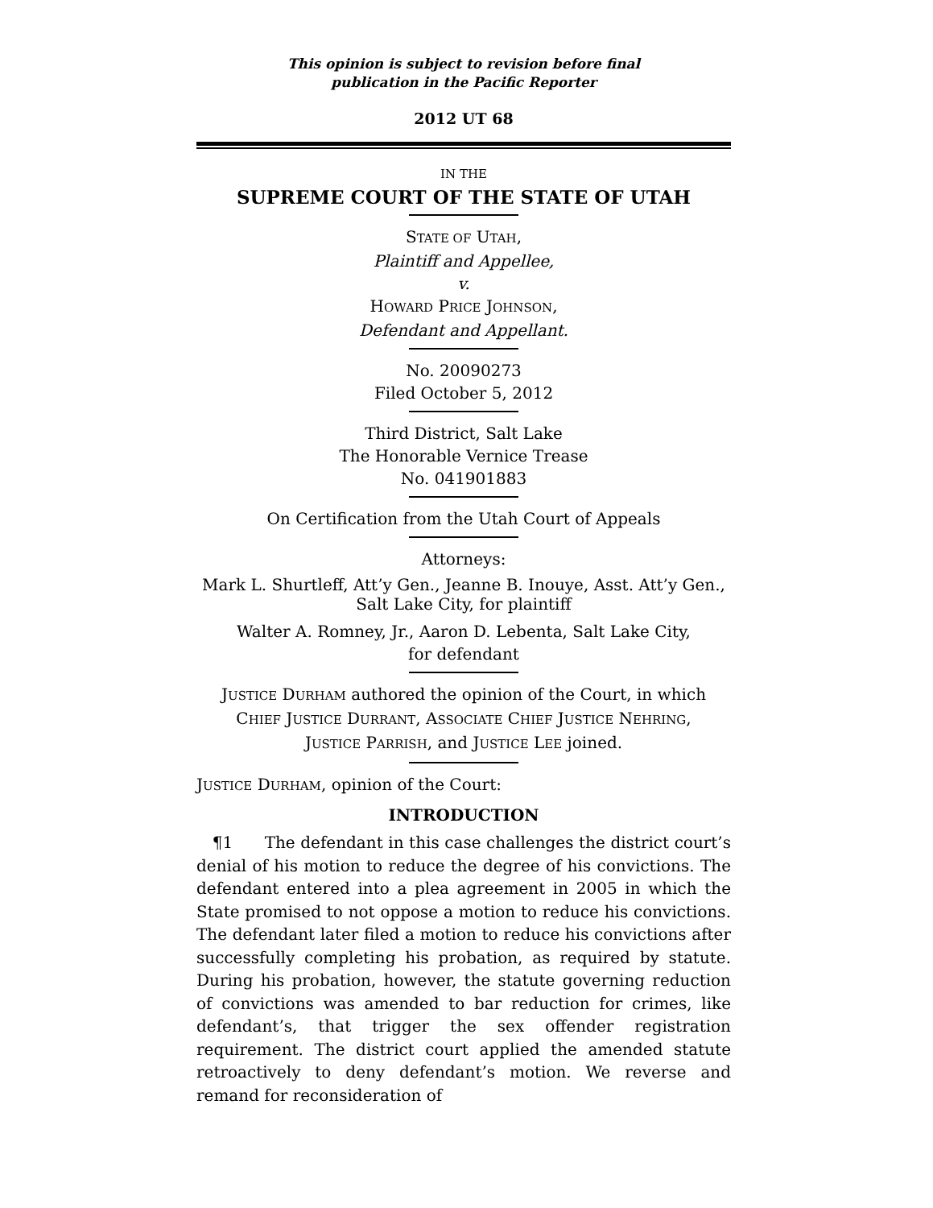This opinion is subject to revision before final
publication in the Pacific Reporter
2012 UT 68
IN THE
SUPREME COURT OF THE STATE OF UTAH
STATE OF UTAH,
Plaintiff and Appellee,
v.
HOWARD PRICE JOHNSON,
Defendant and Appellant.
No. 20090273
Filed October 5, 2012
Third District, Salt Lake
The Honorable Vernice Trease
No. 041901883
On Certification from the Utah Court of Appeals
Attorneys:
Mark L. Shurtleff, Att’y Gen., Jeanne B. Inouye, Asst. Att’y Gen.,
Salt Lake City, for plaintiff
Walter A. Romney, Jr., Aaron D. Lebenta, Salt Lake City,
for defendant
JUSTICE DURHAM authored the opinion of the Court, in which
CHIEF JUSTICE DURRANT, ASSOCIATE CHIEF JUSTICE NEHRING,
JUSTICE PARRISH, and JUSTICE LEE joined.
JUSTICE DURHAM, opinion of the Court:
INTRODUCTION
¶1 The defendant in this case challenges the district court’s denial of his motion to reduce the degree of his convictions. The defendant entered into a plea agreement in 2005 in which the State promised to not oppose a motion to reduce his convictions. The defendant later filed a motion to reduce his convictions after successfully completing his probation, as required by statute. During his probation, however, the statute governing reduction of convictions was amended to bar reduction for crimes, like defendant’s, that trigger the sex offender registration requirement. The district court applied the amended statute retroactively to deny defendant’s motion. We reverse and remand for reconsideration of